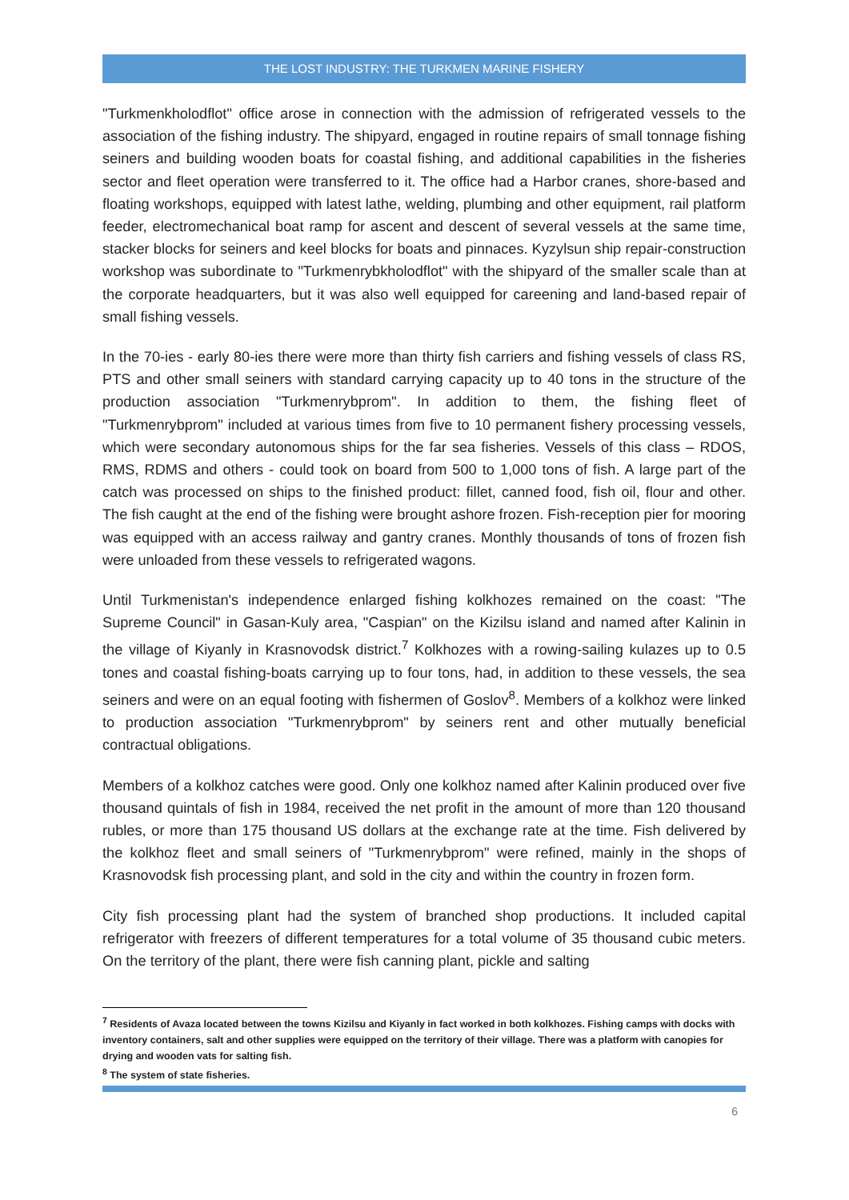THE LOST INDUSTRY: THE TURKMEN MARINE FISHERY
"Turkmenkholodflot" office arose in connection with the admission of refrigerated vessels to the association of the fishing industry. The shipyard, engaged in routine repairs of small tonnage fishing seiners and building wooden boats for coastal fishing, and additional capabilities in the fisheries sector and fleet operation were transferred to it. The office had a Harbor cranes, shore-based and floating workshops, equipped with latest lathe, welding, plumbing and other equipment, rail platform feeder, electromechanical boat ramp for ascent and descent of several vessels at the same time, stacker blocks for seiners and keel blocks for boats and pinnaces. Kyzylsun ship repair-construction workshop was subordinate to "Turkmenrybkholodflot" with the shipyard of the smaller scale than at the corporate headquarters, but it was also well equipped for careening and land-based repair of small fishing vessels.
In the 70-ies - early 80-ies there were more than thirty fish carriers and fishing vessels of class RS, PTS and other small seiners with standard carrying capacity up to 40 tons in the structure of the production association "Turkmenrybprom". In addition to them, the fishing fleet of "Turkmenrybprom" included at various times from five to 10 permanent fishery processing vessels, which were secondary autonomous ships for the far sea fisheries. Vessels of this class – RDOS, RMS, RDMS and others - could took on board from 500 to 1,000 tons of fish. A large part of the catch was processed on ships to the finished product: fillet, canned food, fish oil, flour and other. The fish caught at the end of the fishing were brought ashore frozen. Fish-reception pier for mooring was equipped with an access railway and gantry cranes. Monthly thousands of tons of frozen fish were unloaded from these vessels to refrigerated wagons.
Until Turkmenistan's independence enlarged fishing kolkhozes remained on the coast: "The Supreme Council" in Gasan-Kuly area, "Caspian" on the Kizilsu island and named after Kalinin in the village of Kiyanly in Krasnovodsk district.<sup>7</sup> Kolkhozes with a rowing-sailing kulazes up to 0.5 tones and coastal fishing-boats carrying up to four tons, had, in addition to these vessels, the sea seiners and were on an equal footing with fishermen of Goslov<sup>8</sup>. Members of a kolkhoz were linked to production association "Turkmenrybprom" by seiners rent and other mutually beneficial contractual obligations.
Members of a kolkhoz catches were good. Only one kolkhoz named after Kalinin produced over five thousand quintals of fish in 1984, received the net profit in the amount of more than 120 thousand rubles, or more than 175 thousand US dollars at the exchange rate at the time. Fish delivered by the kolkhoz fleet and small seiners of "Turkmenrybprom" were refined, mainly in the shops of Krasnovodsk fish processing plant, and sold in the city and within the country in frozen form.
City fish processing plant had the system of branched shop productions. It included capital refrigerator with freezers of different temperatures for a total volume of 35 thousand cubic meters. On the territory of the plant, there were fish canning plant, pickle and salting
<sup>7</sup> Residents of Avaza located between the towns Kizilsu and Kiyanly in fact worked in both kolkhozes. Fishing camps with docks with inventory containers, salt and other supplies were equipped on the territory of their village. There was a platform with canopies for drying and wooden vats for salting fish.
<sup>8</sup> The system of state fisheries.
6